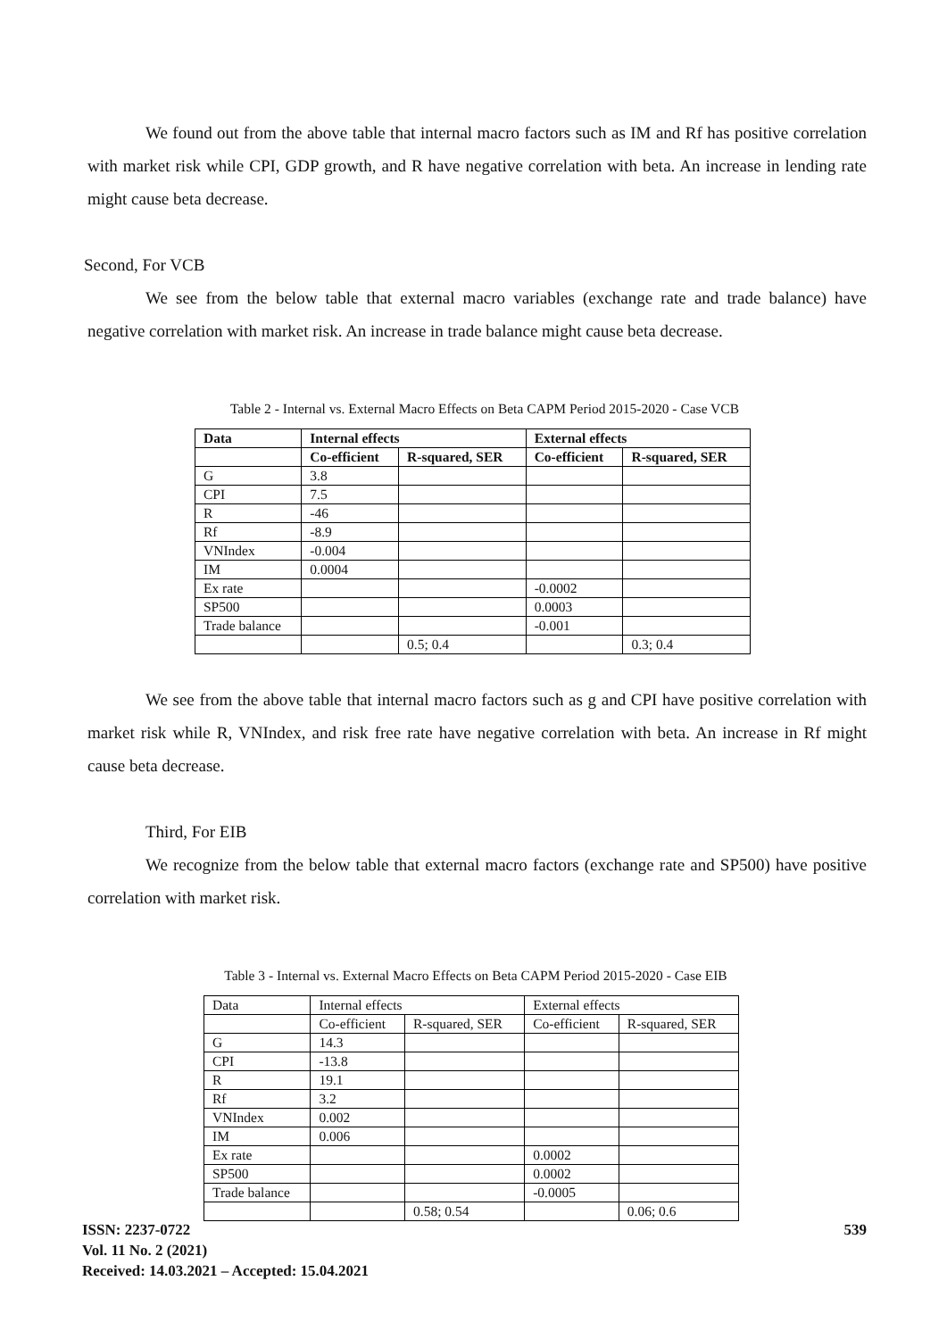We found out from the above table that internal macro factors such as IM and Rf has positive correlation with market risk while CPI, GDP growth, and R have negative correlation with beta. An increase in lending rate might cause beta decrease.
Second, For VCB
We see from the below table that external macro variables (exchange rate and trade balance) have negative correlation with market risk. An increase in trade balance might cause beta decrease.
Table 2 - Internal vs. External Macro Effects on Beta CAPM Period 2015-2020 - Case VCB
| Data | Internal effects | | External effects | |
| --- | --- | --- | --- | --- |
| | Co-efficient | R-squared, SER | Co-efficient | R-squared, SER |
| G | 3.8 | | | |
| CPI | 7.5 | | | |
| R | -46 | | | |
| Rf | -8.9 | | | |
| VNIndex | -0.004 | | | |
| IM | 0.0004 | | | |
| Ex rate | | | -0.0002 | |
| SP500 | | | 0.0003 | |
| Trade balance | | | -0.001 | |
| | | 0.5; 0.4 | | 0.3; 0.4 |
We see from the above table that internal macro factors such as g and CPI have positive correlation with market risk while R, VNIndex, and risk free rate have negative correlation with beta. An increase in Rf might cause beta decrease.
Third, For EIB
We recognize from the below table that external macro factors (exchange rate and SP500) have positive correlation with market risk.
Table 3 - Internal vs. External Macro Effects on Beta CAPM Period 2015-2020 - Case EIB
| Data | Internal effects | | External effects | |
| --- | --- | --- | --- | --- |
| | Co-efficient | R-squared, SER | Co-efficient | R-squared, SER |
| G | 14.3 | | | |
| CPI | -13.8 | | | |
| R | 19.1 | | | |
| Rf | 3.2 | | | |
| VNIndex | 0.002 | | | |
| IM | 0.006 | | | |
| Ex rate | | | 0.0002 | |
| SP500 | | | 0.0002 | |
| Trade balance | | | -0.0005 | |
| | | 0.58; 0.54 | | 0.06; 0.6 |
ISSN: 2237-0722
Vol. 11 No. 2 (2021)
Received: 14.03.2021 – Accepted: 15.04.2021
539